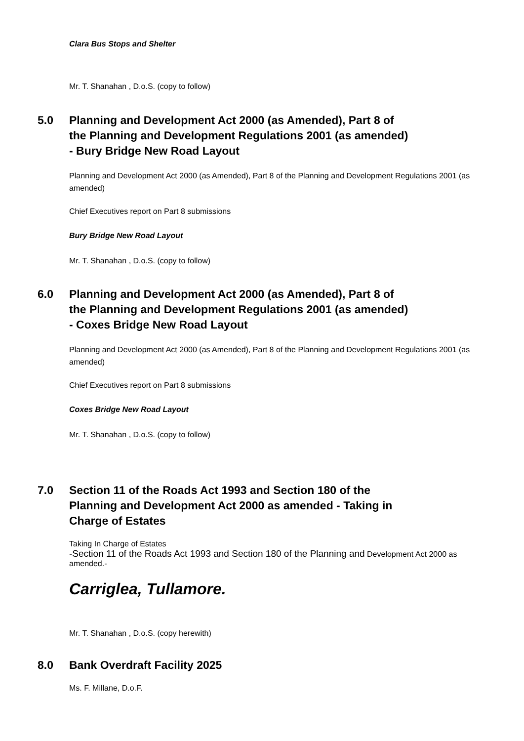Clara Bus Stops and Shelter
Mr. T. Shanahan , D.o.S. (copy to follow)
5.0 Planning and Development Act 2000 (as Amended), Part 8 of
the Planning and Development Regulations 2001 (as amended)
- Bury Bridge New Road Layout
Planning and Development Act 2000 (as Amended), Part 8 of the Planning and Development Regulations 2001 (as amended)
Chief Executives report on Part 8 submissions
Bury Bridge New Road Layout
Mr. T. Shanahan , D.o.S. (copy to follow)
6.0 Planning and Development Act 2000 (as Amended), Part 8 of
the Planning and Development Regulations 2001 (as amended)
- Coxes Bridge New Road Layout
Planning and Development Act 2000 (as Amended), Part 8 of the Planning and Development Regulations 2001 (as amended)
Chief Executives report on Part 8 submissions
Coxes Bridge New Road Layout
Mr. T. Shanahan , D.o.S. (copy to follow)
7.0 Section 11 of the Roads Act 1993 and Section 180 of the
Planning and Development Act 2000 as amended - Taking in
Charge of Estates
Taking In Charge of Estates
-Section 11 of the Roads Act 1993 and Section 180 of the Planning and Development Act 2000 as amended.-
Carriglea, Tullamore.
Mr. T. Shanahan , D.o.S. (copy herewith)
8.0 Bank Overdraft Facility 2025
Ms. F. Millane, D.o.F.